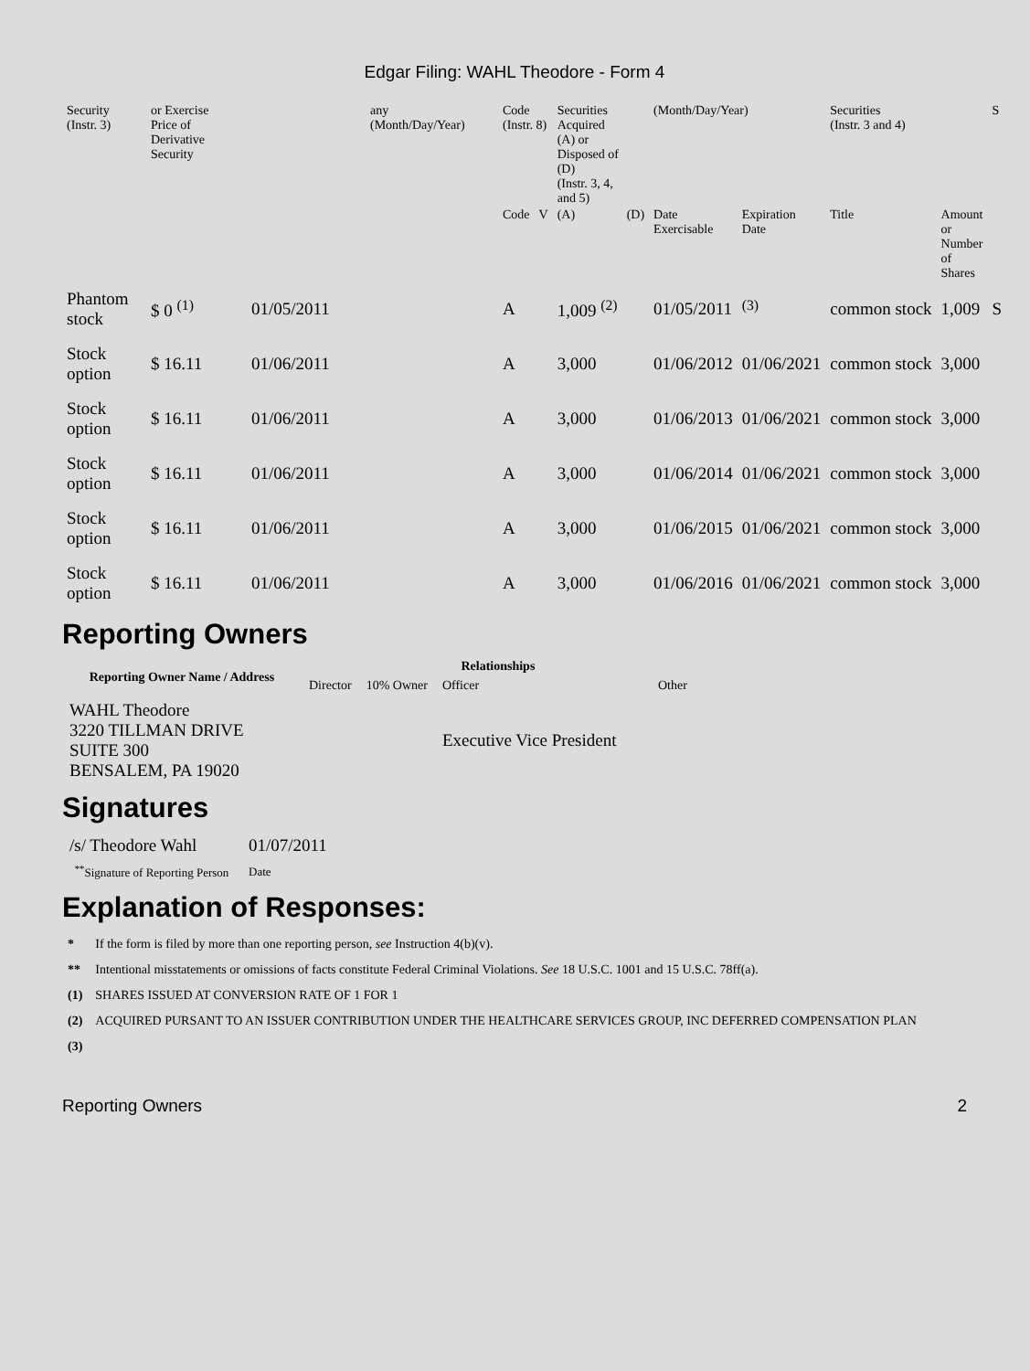Edgar Filing: WAHL Theodore - Form 4
| Security (Instr. 3) | or Exercise Price of Derivative Security | | any (Month/Day/Year) | Code (Instr. 8) | | Securities Acquired (A) or Disposed of (D) (Instr. 3, 4, and 5) | | (Month/Day/Year) | | Securities (Instr. 3 and 4) | | S |
| --- | --- | --- | --- | --- | --- | --- | --- | --- | --- | --- | --- | --- |
| | | | | Code | V | (A) | (D) | Date Exercisable | Expiration Date | Title | Amount or Number of Shares | |
| Phantom stock | $ 0 <sup>(1)</sup> | 01/05/2011 | | A | | 1,009 <sup>(2)</sup> | | 01/05/2011 | <sup>(3)</sup> | common stock | 1,009 | S |
| Stock option | $ 16.11 | 01/06/2011 | | A | | 3,000 | | 01/06/2012 | 01/06/2021 | common stock | 3,000 | |
| Stock option | $ 16.11 | 01/06/2011 | | A | | 3,000 | | 01/06/2013 | 01/06/2021 | common stock | 3,000 | |
| Stock option | $ 16.11 | 01/06/2011 | | A | | 3,000 | | 01/06/2014 | 01/06/2021 | common stock | 3,000 | |
| Stock option | $ 16.11 | 01/06/2011 | | A | | 3,000 | | 01/06/2015 | 01/06/2021 | common stock | 3,000 | |
| Stock option | $ 16.11 | 01/06/2011 | | A | | 3,000 | | 01/06/2016 | 01/06/2021 | common stock | 3,000 | |
Reporting Owners
| Reporting Owner Name / Address | Relationships | | | |
| --- | --- | --- | --- | --- |
| | Director | 10% Owner | Officer | Other |
| WAHL Theodore 3220 TILLMAN DRIVE SUITE 300 BENSALEM, PA 19020 | | | Executive Vice President | |
Signatures
| /s/ Theodore Wahl | 01/07/2011 |
| <sup>**</sup> Signature of Reporting Person | Date |
Explanation of Responses:
| * | If the form is filed by more than one reporting person, see Instruction 4(b)(v). |
| ** | Intentional misstatements or omissions of facts constitute Federal Criminal Violations. See 18 U.S.C. 1001 and 15 U.S.C. 78ff(a). |
| (1) | SHARES ISSUED AT CONVERSION RATE OF 1 FOR 1 |
| (2) | ACQUIRED PURSANT TO AN ISSUER CONTRIBUTION UNDER THE HEALTHCARE SERVICES GROUP, INC DEFERRED COMPENSATION PLAN |
| (3) | |
Reporting Owners 2